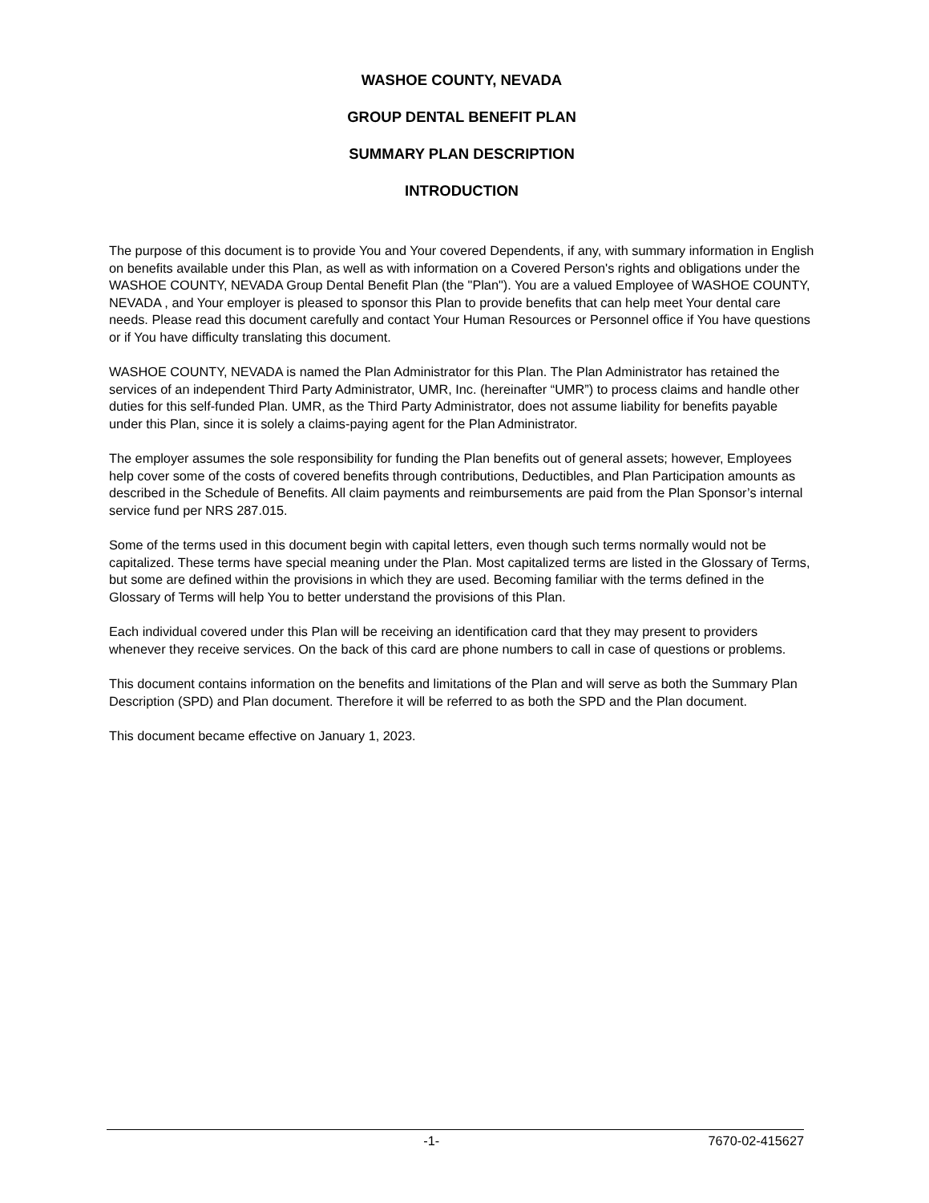WASHOE COUNTY, NEVADA
GROUP DENTAL BENEFIT PLAN
SUMMARY PLAN DESCRIPTION
INTRODUCTION
The purpose of this document is to provide You and Your covered Dependents, if any, with summary information in English on benefits available under this Plan, as well as with information on a Covered Person's rights and obligations under the WASHOE COUNTY, NEVADA Group Dental Benefit Plan (the "Plan"). You are a valued Employee of WASHOE COUNTY, NEVADA , and Your employer is pleased to sponsor this Plan to provide benefits that can help meet Your dental care needs. Please read this document carefully and contact Your Human Resources or Personnel office if You have questions or if You have difficulty translating this document.
WASHOE COUNTY, NEVADA is named the Plan Administrator for this Plan. The Plan Administrator has retained the services of an independent Third Party Administrator, UMR, Inc. (hereinafter “UMR”) to process claims and handle other duties for this self-funded Plan. UMR, as the Third Party Administrator, does not assume liability for benefits payable under this Plan, since it is solely a claims-paying agent for the Plan Administrator.
The employer assumes the sole responsibility for funding the Plan benefits out of general assets; however, Employees help cover some of the costs of covered benefits through contributions, Deductibles, and Plan Participation amounts as described in the Schedule of Benefits. All claim payments and reimbursements are paid from the Plan Sponsor’s internal service fund per NRS 287.015.
Some of the terms used in this document begin with capital letters, even though such terms normally would not be capitalized. These terms have special meaning under the Plan. Most capitalized terms are listed in the Glossary of Terms, but some are defined within the provisions in which they are used. Becoming familiar with the terms defined in the Glossary of Terms will help You to better understand the provisions of this Plan.
Each individual covered under this Plan will be receiving an identification card that they may present to providers whenever they receive services. On the back of this card are phone numbers to call in case of questions or problems.
This document contains information on the benefits and limitations of the Plan and will serve as both the Summary Plan Description (SPD) and Plan document. Therefore it will be referred to as both the SPD and the Plan document.
This document became effective on January 1, 2023.
-1- 7670-02-415627